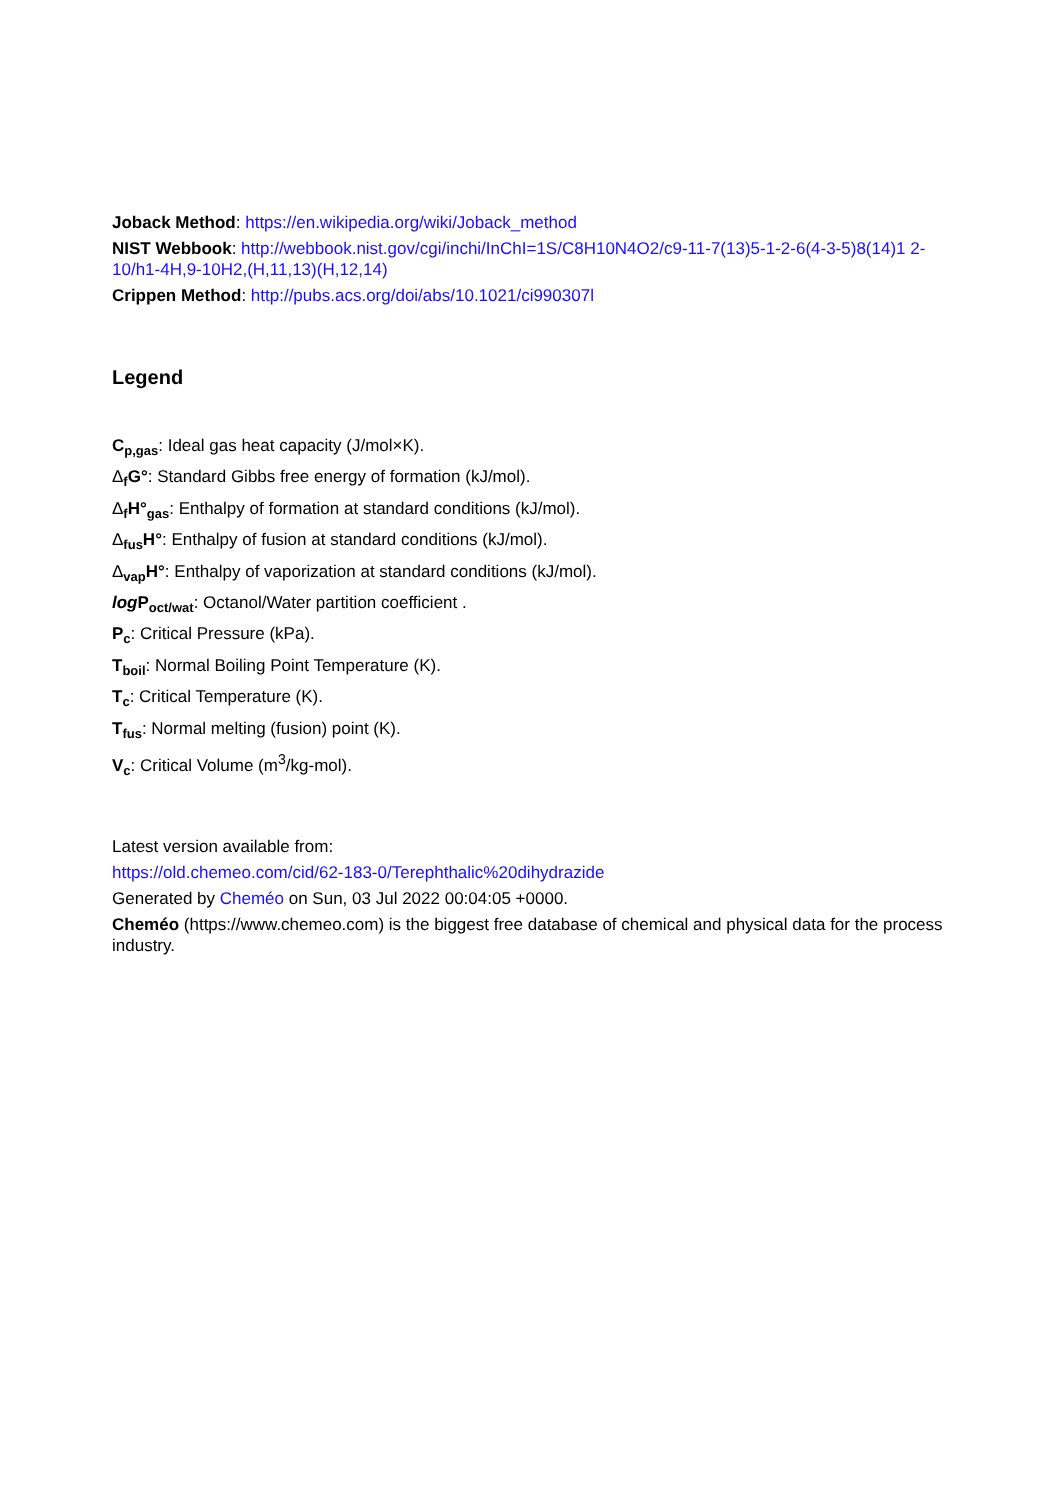Joback Method: https://en.wikipedia.org/wiki/Joback_method
NIST Webbook: http://webbook.nist.gov/cgi/inchi/InChI=1S/C8H10N4O2/c9-11-7(13)5-1-2-6(4-3-5)8(14)1 2-10/h1-4H,9-10H2,(H,11,13)(H,12,14)
Crippen Method: http://pubs.acs.org/doi/abs/10.1021/ci990307l
Legend
C<sub>p,gas</sub>: Ideal gas heat capacity (J/mol×K).
Δ<sub>f</sub>G°: Standard Gibbs free energy of formation (kJ/mol).
Δ<sub>f</sub>H°<sub>gas</sub>: Enthalpy of formation at standard conditions (kJ/mol).
Δ<sub>fus</sub>H°: Enthalpy of fusion at standard conditions (kJ/mol).
Δ<sub>vap</sub>H°: Enthalpy of vaporization at standard conditions (kJ/mol).
log P<sub>oct/wat</sub>: Octanol/Water partition coefficient .
P<sub>c</sub>: Critical Pressure (kPa).
T<sub>boil</sub>: Normal Boiling Point Temperature (K).
T<sub>c</sub>: Critical Temperature (K).
T<sub>fus</sub>: Normal melting (fusion) point (K).
V<sub>c</sub>: Critical Volume (m<sup>3</sup>/kg-mol).
Latest version available from:
https://old.chemeo.com/cid/62-183-0/Terephthalic%20dihydrazide
Generated by Cheméo on Sun, 03 Jul 2022 00:04:05 +0000.
Cheméo (https://www.chemeo.com) is the biggest free database of chemical and physical data for the process industry.